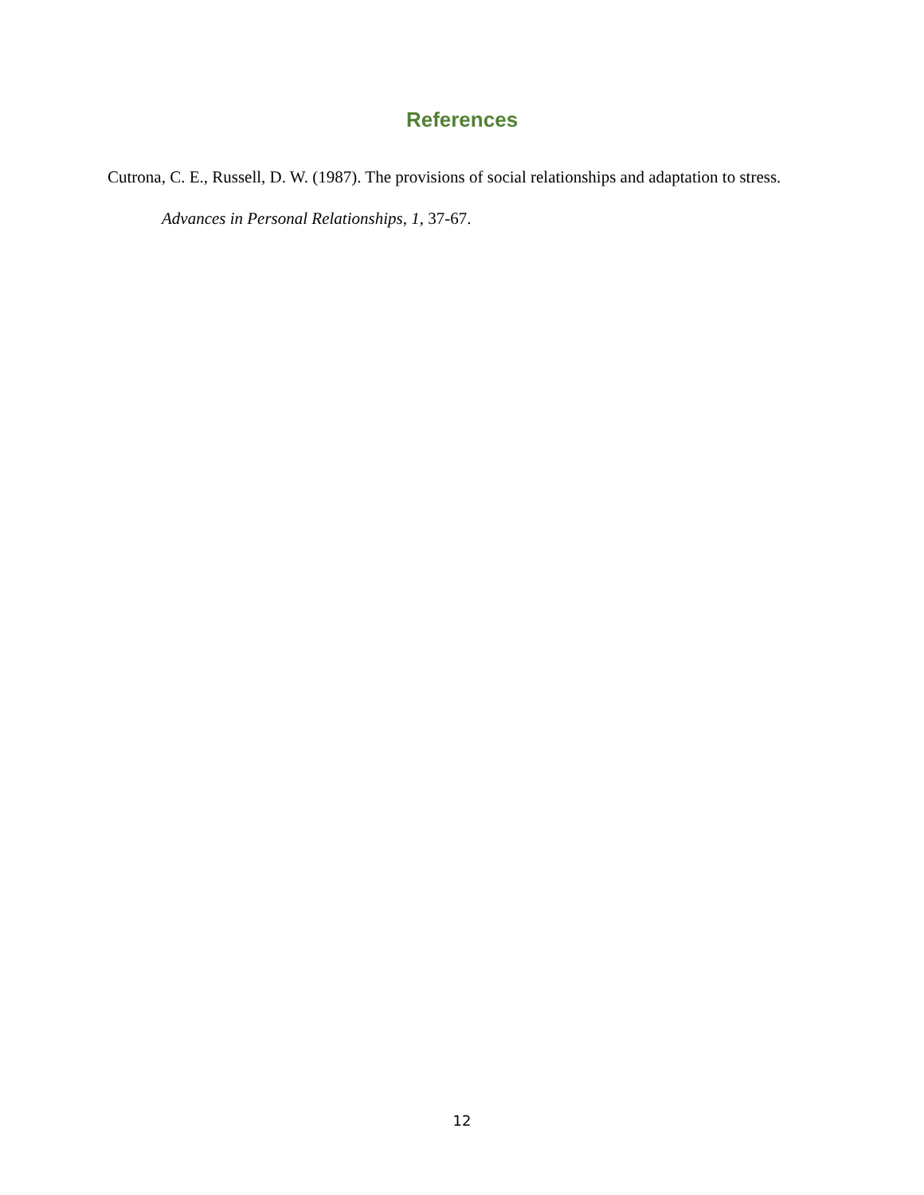References
Cutrona, C. E., Russell, D. W. (1987). The provisions of social relationships and adaptation to stress. Advances in Personal Relationships, 1, 37-67.
12